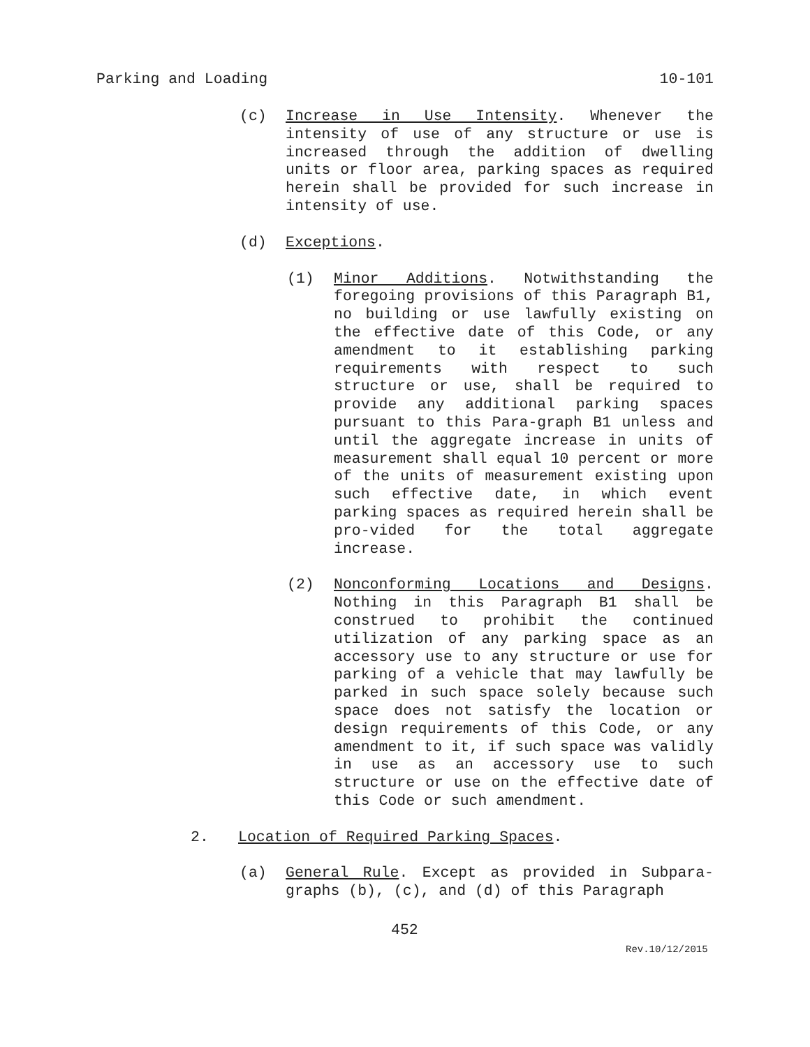Parking and Loading 10-101
(c) Increase in Use Intensity. Whenever the intensity of use of any structure or use is increased through the addition of dwelling units or floor area, parking spaces as required herein shall be provided for such increase in intensity of use.
(d) Exceptions.
(1) Minor Additions. Notwithstanding the foregoing provisions of this Paragraph B1, no building or use lawfully existing on the effective date of this Code, or any amendment to it establishing parking requirements with respect to such structure or use, shall be required to provide any additional parking spaces pursuant to this Para-graph B1 unless and until the aggregate increase in units of measurement shall equal 10 percent or more of the units of measurement existing upon such effective date, in which event parking spaces as required herein shall be pro-vided for the total aggregate increase.
(2) Nonconforming Locations and Designs. Nothing in this Paragraph B1 shall be construed to prohibit the continued utilization of any parking space as an accessory use to any structure or use for parking of a vehicle that may lawfully be parked in such space solely because such space does not satisfy the location or design requirements of this Code, or any amendment to it, if such space was validly in use as an accessory use to such structure or use on the effective date of this Code or such amendment.
2. Location of Required Parking Spaces.
(a) General Rule. Except as provided in Subpara-graphs (b), (c), and (d) of this Paragraph
452
Rev.10/12/2015